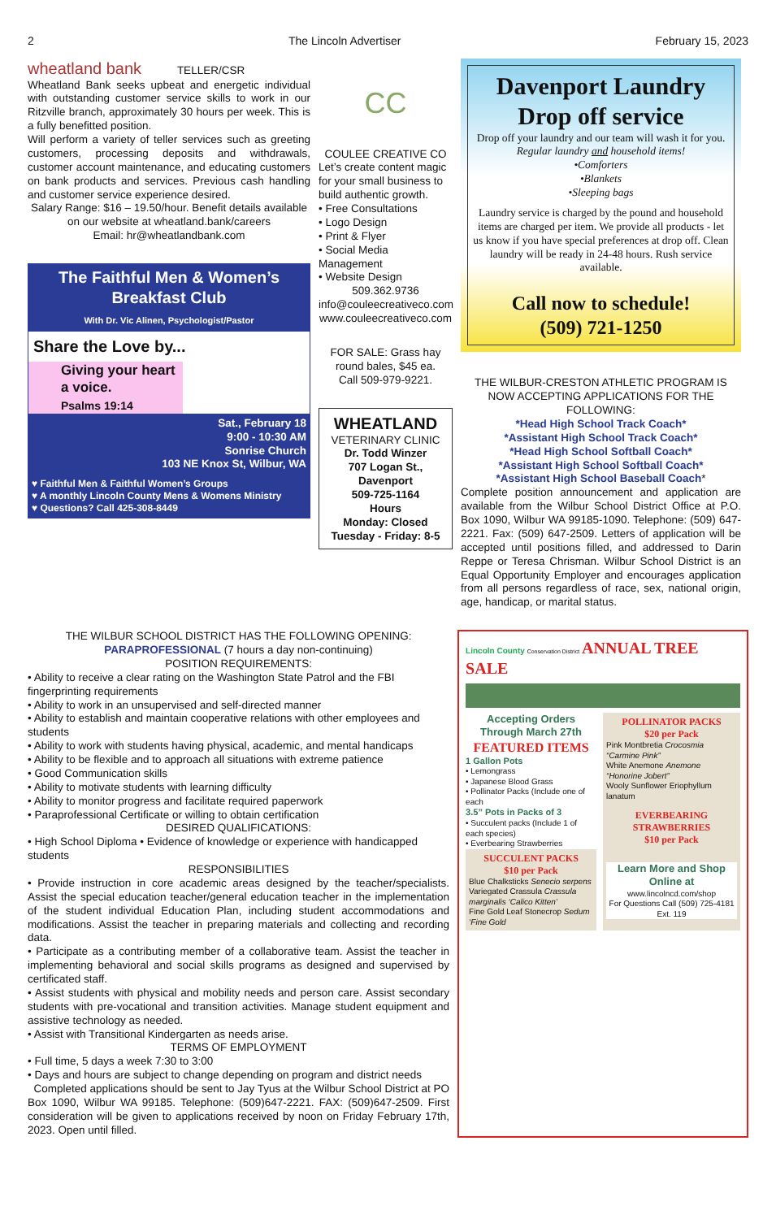2 The Lincoln Advertiser February 15, 2023
wheatland bank TELLER/CSR
Wheatland Bank seeks upbeat and energetic individual with outstanding customer service skills to work in our Ritzville branch, approximately 30 hours per week. This is a fully benefitted position.
Will perform a variety of teller services such as greeting customers, processing deposits and withdrawals, customer account maintenance, and educating customers on bank products and services. Previous cash handling and customer service experience desired.
Salary Range: $16 – 19.50/hour. Benefit details available on our website at wheatland.bank/careers
Email: hr@wheatlandbank.com
The Faithful Men & Women’s Breakfast Club
With Dr. Vic Alinen, Psychologist/Pastor
Share the Love by...
Giving your heart a voice.
Psalms 19:14
Sat., February 18
9:00 - 10:30 AM
Sonrise Church
103 NE Knox St, Wilbur, WA
♥ Faithful Men & Faithful Women’s Groups
♥ A monthly Lincoln County Mens & Womens Ministry
♥ Questions? Call 425-308-8449
CC
COULEE CREATIVE CO
Let’s create content magic for your small business to build authentic growth.
• Free Consultations
• Logo Design
• Print & Flyer
• Social Media Management
• Website Design
509.362.9736
info@couleecreativeco.com
www.couleecreativeco.com
FOR SALE: Grass hay round bales, $45 ea.
Call 509-979-9221.
WHEATLAND
VETERINARY CLINIC
Dr. Todd Winzer
707 Logan St., Davenport
509-725-1164
Hours
Monday: Closed
Tuesday - Friday: 8-5
Davenport Laundry Drop off service
Drop off your laundry and our team will wash it for you.
Regular laundry and household items!
•Comforters
•Blankets
•Sleeping bags
Laundry service is charged by the pound and household items are charged per item. We provide all products - let us know if you have special preferences at drop off. Clean laundry will be ready in 24-48 hours. Rush service available.
Call now to schedule!
(509) 721-1250
THE WILBUR-CRESTON ATHLETIC PROGRAM IS NOW ACCEPTING APPLICATIONS FOR THE FOLLOWING:
*Head High School Track Coach*
*Assistant High School Track Coach*
*Head High School Softball Coach*
*Assistant High School Softball Coach*
*Assistant High School Baseball Coach*
Complete position announcement and application are available from the Wilbur School District Office at P.O. Box 1090, Wilbur WA 99185-1090. Telephone: (509) 647-2221. Fax: (509) 647-2509. Letters of application will be accepted until positions filled, and addressed to Darin Reppe or Teresa Chrisman. Wilbur School District is an Equal Opportunity Employer and encourages application from all persons regardless of race, sex, national origin, age, handicap, or marital status.
THE WILBUR SCHOOL DISTRICT HAS THE FOLLOWING OPENING:
PARAPROFESSIONAL (7 hours a day non-continuing)
POSITION REQUIREMENTS:
• Ability to receive a clear rating on the Washington State Patrol and the FBI fingerprinting requirements
• Ability to work in an unsupervised and self-directed manner
• Ability to establish and maintain cooperative relations with other employees and students
• Ability to work with students having physical, academic, and mental handicaps
• Ability to be flexible and to approach all situations with extreme patience
• Good Communication skills
• Ability to motivate students with learning difficulty
• Ability to monitor progress and facilitate required paperwork
• Paraprofessional Certificate or willing to obtain certification
DESIRED QUALIFICATIONS:
• High School Diploma • Evidence of knowledge or experience with handicapped students
RESPONSIBILITIES
• Provide instruction in core academic areas designed by the teacher/specialists. Assist the special education teacher/general education teacher in the implementation of the student individual Education Plan, including student accommodations and modifications. Assist the teacher in preparing materials and collecting and recording data.
• Participate as a contributing member of a collaborative team. Assist the teacher in implementing behavioral and social skills programs as designed and supervised by certificated staff.
• Assist students with physical and mobility needs and person care. Assist secondary students with pre-vocational and transition activities. Manage student equipment and assistive technology as needed.
• Assist with Transitional Kindergarten as needs arise.
TERMS OF EMPLOYMENT
• Full time, 5 days a week 7:30 to 3:00
• Days and hours are subject to change depending on program and district needs
Completed applications should be sent to Jay Tyus at the Wilbur School District at PO Box 1090, Wilbur WA 99185. Telephone: (509)647-2221. FAX: (509)647-2509. First consideration will be given to applications received by noon on Friday February 17th, 2023. Open until filled.
Lincoln County Conservation District ANNUAL TREE SALE
Accepting Orders Through March 27th
FEATURED ITEMS
1 Gallon Pots
• Lemongrass
• Japanese Blood Grass
• Pollinator Packs (Include one of each
3.5” Pots in Packs of 3
• Succulent packs (Include 1 of each species)
• Everbearing Strawberries
SUCCULENT PACKS
$10 per Pack
Blue Chalksticks Senecio serpens
Variegated Crassula Crassula marginalis ‘Calico Kitten’
Fine Gold Leaf Stonecrop Sedum ‘Fine Gold
POLLINATOR PACKS
$20 per Pack
Pink Montbretia Crocosmia “Carmine Pink”
White Anemone Anemone “Honorine Jobert”
Wooly Sunflower Eriophyllum lanatum
EVERBEARING STRAWBERRIES
$10 per Pack
Learn More and Shop Online at
www.lincolncd.com/shop
For Questions Call (509) 725-4181 Ext. 119